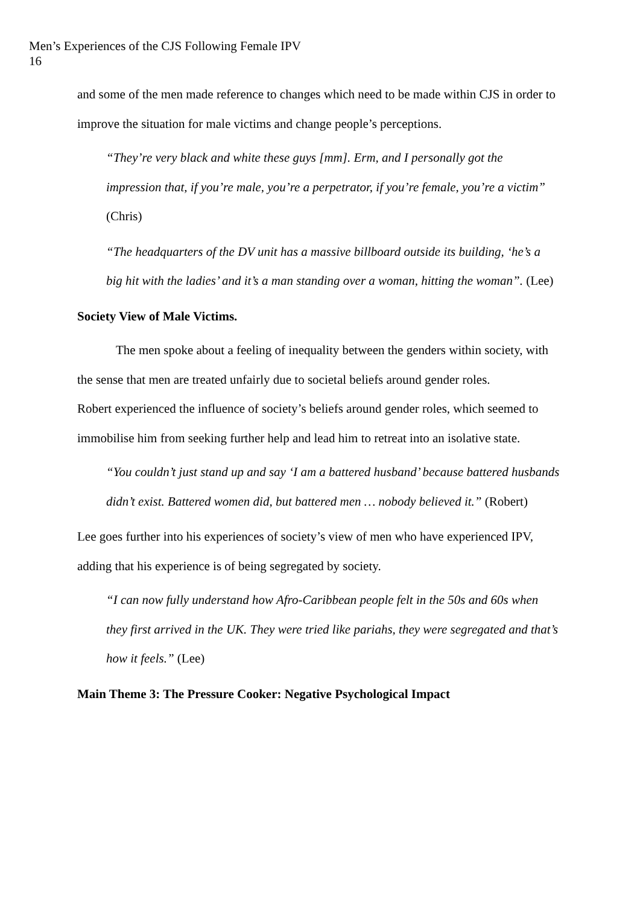Men’s Experiences of the CJS Following Female IPV
16
and some of the men made reference to changes which need to be made within CJS in order to improve the situation for male victims and change people’s perceptions.
“They’re very black and white these guys [mm]. Erm, and I personally got the impression that, if you’re male, you’re a perpetrator, if you’re female, you’re a victim” (Chris)
“The headquarters of the DV unit has a massive billboard outside its building, ‘he’s a big hit with the ladies’ and it’s a man standing over a woman, hitting the woman”. (Lee)
Society View of Male Victims.
The men spoke about a feeling of inequality between the genders within society, with the sense that men are treated unfairly due to societal beliefs around gender roles.
Robert experienced the influence of society’s beliefs around gender roles, which seemed to immobilise him from seeking further help and lead him to retreat into an isolative state.
“You couldn’t just stand up and say ‘I am a battered husband’ because battered husbands didn’t exist. Battered women did, but battered men … nobody believed it.” (Robert)
Lee goes further into his experiences of society’s view of men who have experienced IPV, adding that his experience is of being segregated by society.
“I can now fully understand how Afro-Caribbean people felt in the 50s and 60s when they first arrived in the UK. They were tried like pariahs, they were segregated and that’s how it feels.” (Lee)
Main Theme 3: The Pressure Cooker: Negative Psychological Impact